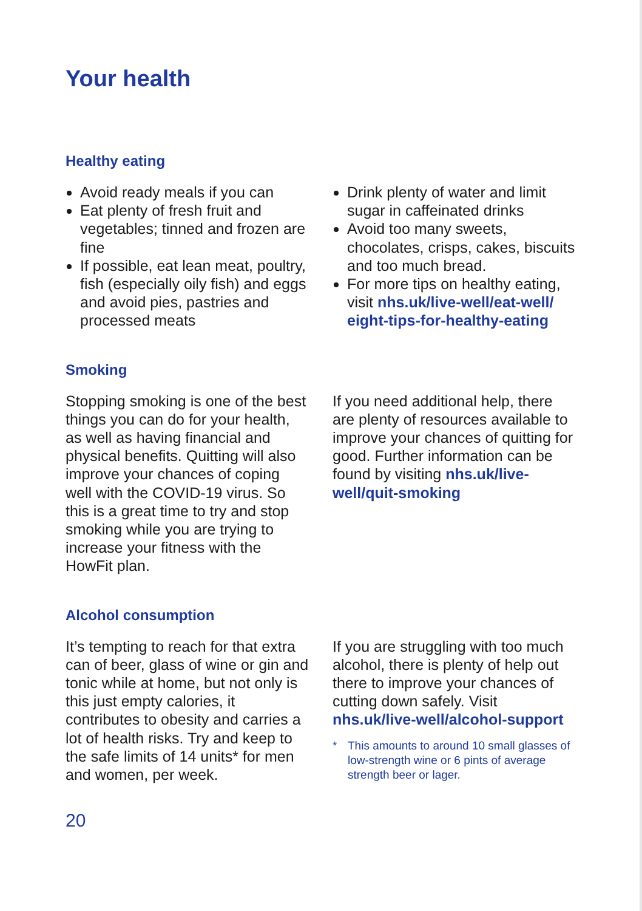Your health
Healthy eating
Avoid ready meals if you can
Eat plenty of fresh fruit and vegetables; tinned and frozen are fine
If possible, eat lean meat, poultry, fish (especially oily fish) and eggs and avoid pies, pastries and processed meats
Drink plenty of water and limit sugar in caffeinated drinks
Avoid too many sweets, chocolates, crisps, cakes, biscuits and too much bread.
For more tips on healthy eating, visit nhs.uk/live-well/eat-well/ eight-tips-for-healthy-eating
Smoking
Stopping smoking is one of the best things you can do for your health, as well as having financial and physical benefits. Quitting will also improve your chances of coping well with the COVID-19 virus. So this is a great time to try and stop smoking while you are trying to increase your fitness with the HowFit plan.
If you need additional help, there are plenty of resources available to improve your chances of quitting for good. Further information can be found by visiting nhs.uk/live-well/quit-smoking
Alcohol consumption
It’s tempting to reach for that extra can of beer, glass of wine or gin and tonic while at home, but not only is this just empty calories, it contributes to obesity and carries a lot of health risks. Try and keep to the safe limits of 14 units* for men and women, per week.
If you are struggling with too much alcohol, there is plenty of help out there to improve your chances of cutting down safely. Visit nhs.uk/live-well/alcohol-support
* This amounts to around 10 small glasses of low-strength wine or 6 pints of average strength beer or lager.
20